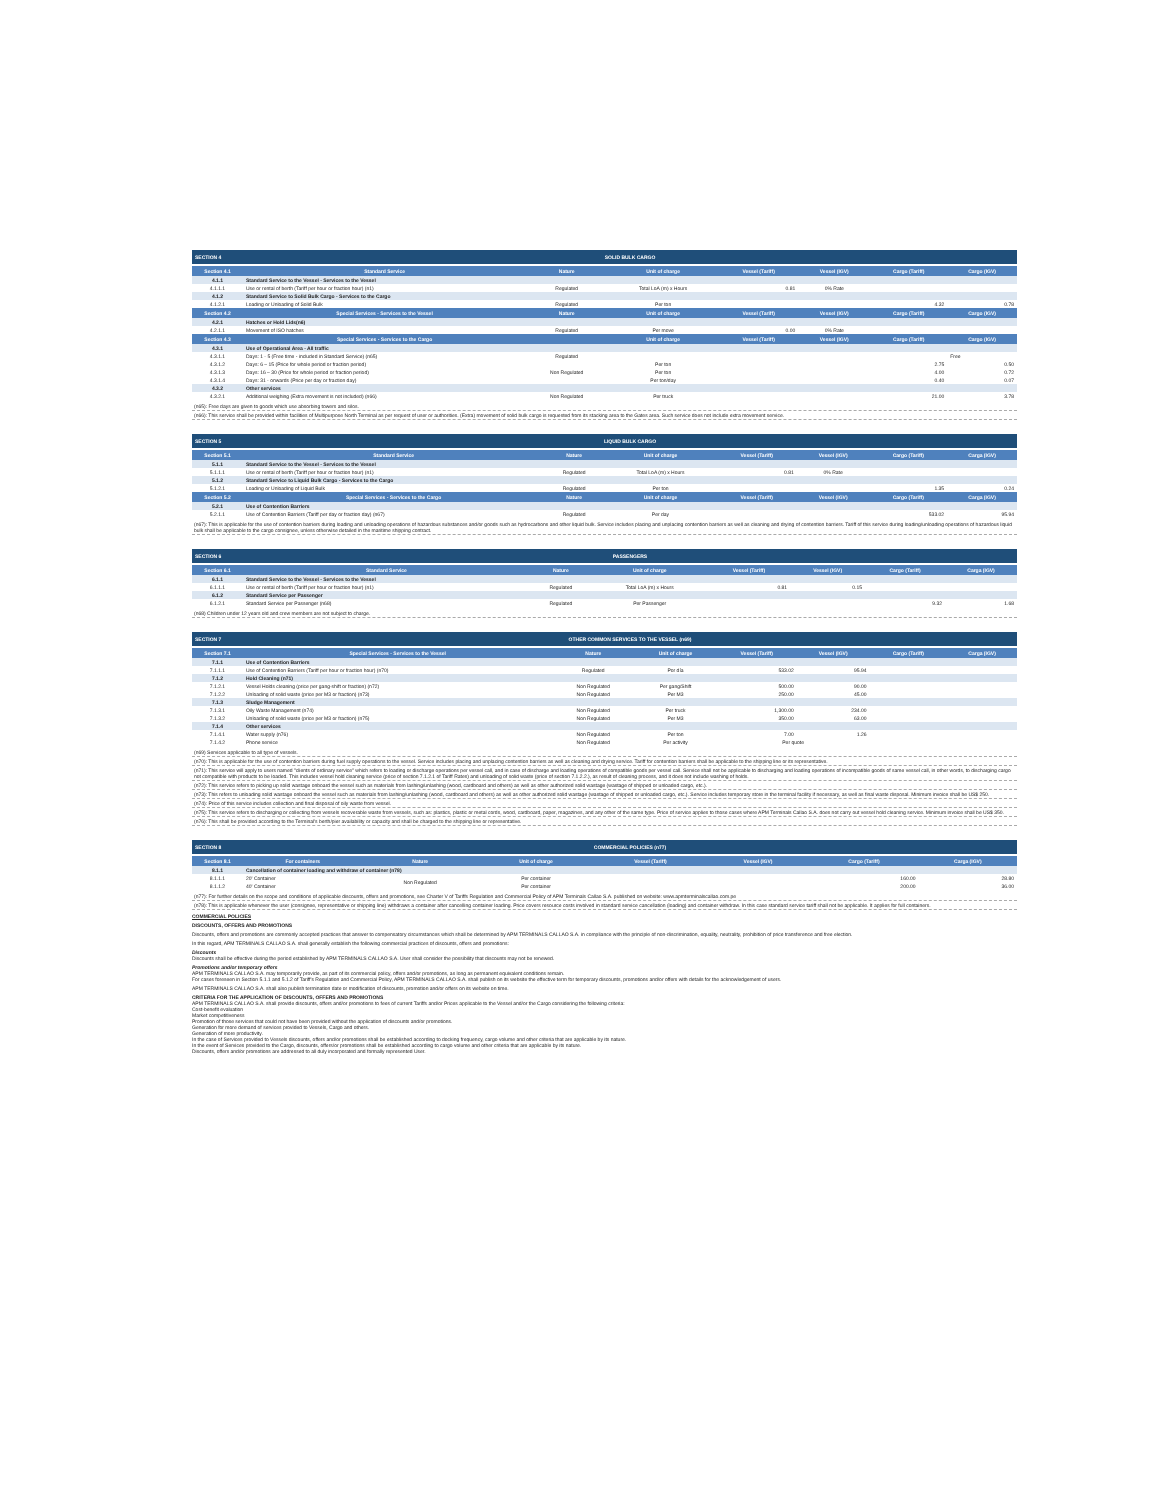| SECTION 4 | SOLID BULK CARGO |
| Section 4.1 | Standard Service | Nature | Unit of charge | Vessel (Tariff) | Vessel (IGV) | Cargo (Tariff) | Cargo (IGV) |
| --- | --- | --- | --- | --- | --- | --- | --- |
| 4.1.1 | Standard Service to the Vessel - Services to the Vessel | | | | | | |
| 4.1.1.1 | Use or rental of berth (Tariff per hour or fraction hour) (n1) | Regulated | Total LoA (m) x Hours | 0.81 | 0% Rate | | |
| 4.1.2 | Standard Service to Solid Bulk Cargo - Services to the Cargo | | | | | | |
| 4.1.2.1 | Loading or Unloading of Solid Bulk | Regulated | Per ton | | | 4.32 | 0.78 |
| Section 4.2 | Special Services - Services to the Vessel | Nature | Unit of charge | Vessel (Tariff) | Vessel (IGV) | Cargo (Tariff) | Cargo (IGV) |
| 4.2.1 | Hatches or Hold Lids(n6) | | | | | | |
| 4.2.1.1 | Movement of ISO hatches | Regulated | Per move | 0.00 | 0% Rate | | |
| Section 4.3 | Special Services - Services to the Cargo | | Unit of charge | Vessel (Tariff) | Vessel (IGV) | Cargo (Tariff) | Cargo (IGV) |
| 4.3.1 | Use of Operational Area - All traffic | | | | | | |
| 4.3.1.1 | Days: 1 - 5 (Free time - included in Standard Service) (n65) | Regulated | | | | | Free |
| 4.3.1.2 | Days: 6 – 15 (Price for whole period or fraction period) | Non Regulated | Per ton | | | 2.75 | 0.50 |
| 4.3.1.3 | Days: 16 – 30 (Price for whole period or fraction period) | | Per ton | | | 4.00 | 0.72 |
| 4.3.1.4 | Days: 31 - onwards (Price per day or fraction day) | | Per ton/day | | | 0.40 | 0.07 |
| 4.3.2 | Other services | | | | | | |
| 4.3.2.1 | Additional weighing (Extra movement is not included) (n66) | Non Regulated | Per truck | | | 21.00 | 3.78 |
(n65): Free days are given to goods which use absorbing towers and silos.
(n66): This service shall be provided within facilities of Multipurpose North Terminal as per request of user or authorities. (Extra) movement of solid bulk cargo is requested from its stacking area to the Gates area. Such service does not include extra movement service.
| SECTION 5 | LIQUID BULK CARGO |
| Section 5.1 | Standard Service | Nature | Unit of charge | Vessel (Tariff) | Vessel (IGV) | Cargo (Tariff) | Carga (IGV) |
| --- | --- | --- | --- | --- | --- | --- | --- |
| 5.1.1 | Standard Service to the Vessel - Services to the Vessel | | | | | | |
| 5.1.1.1 | Use or rental of berth (Tariff per hour or fraction hour) (n1) | Regulated | Total LoA (m) x Hours | 0.81 | 0% Rate | | |
| 5.1.2 | Standard Service to Liquid Bulk Cargo - Services to the Cargo | | | | | | |
| 5.1.2.1 | Loading or Unloading of Liquid Bulk | Regulated | Per ton | | | 1.35 | 0.24 |
| Section 5.2 | Special Services - Services to the Cargo | Nature | Unit of charge | Vessel (Tariff) | Vessel (IGV) | Cargo (Tariff) | Carga (IGV) |
| 5.2.1 | Use of Contention Barriers | | | | | | |
| 5.2.1.1 | Use of Contention Barriers (Tariff per day or fraction day) (n67) | Regulated | Per day | | | 533.02 | 95.94 |
(n67): This is applicable for the use of contention barriers during loading and unloading operations of hazardous substances and/or goods such as hydrocarbons and other liquid bulk. Service includes placing and unplacing contention barriers as well as cleaning and drying of contention barriers. Tariff of this service during loading/unloading operations of hazardous liquid bulk shall be applicable to the cargo consignee, unless otherwise detailed in the maritime shipping contract.
| SECTION 6 | PASSENGERS |
| Section 6.1 | Standard Service | Nature | Unit of charge | Vessel (Tariff) | Vessel (IGV) | Cargo (Tariff) | Carga (IGV) |
| --- | --- | --- | --- | --- | --- | --- | --- |
| 6.1.1 | Standard Service to the Vessel - Services to the Vessel | | | | | | |
| 6.1.1.1 | Use or rental of berth (Tariff per hour or fraction hour) (n1) | Regulated | Total LoA (m) x Hours | 0.81 | 0.15 | | |
| 6.1.2 | Standard Service per Passenger | | | | | | |
| 6.1.2.1 | Standard Service per Passenger (n68) | Regulated | Per Passenger | | | 9.32 | 1.68 |
(n68) Children under 12 years old and crew members are not subject to charge.
| SECTION 7 | OTHER COMMON SERVICES TO THE VESSEL (n69) |
| Section 7.1 | Special Services - Services to the Vessel | Nature | Unit of charge | Vessel (Tariff) | Vessel (IGV) | Cargo (Tariff) | Carga (IGV) |
| --- | --- | --- | --- | --- | --- | --- | --- |
| 7.1.1 | Use of Contention Barriers | | | | | | |
| 7.1.1.1 | Use of Contention Barriers (Tariff per hour or fraction hour) (n70) | Regulated | Por día | 533.02 | 95.94 | | |
| 7.1.2 | Hold Cleaning (n71) | | | | | | |
| 7.1.2.1 | Vessel Holds cleaning (price per gang-shift or fraction) (n72) | Non Regulated | Per gang/Shift | 500.00 | 90.00 | | |
| 7.1.2.2 | Unloading of solid waste (price per M3 or fraction) (n73) | Non Regulated | Per M3 | 250.00 | 45.00 | | |
| 7.1.3 | Sludge Management | | | | | | |
| 7.1.3.1 | Oily Waste Management (n74) | Non Regulated | Per truck | 1,300.00 | 234.00 | | |
| 7.1.3.2 | Unloading of solid waste (price per M3 or fraction) (n75) | Non Regulated | Per M3 | 350.00 | 63.00 | | |
| 7.1.4 | Other services | | | | | | |
| 7.1.4.1 | Water supply (n76) | Non Regulated | Per ton | 7.00 | 1.26 | | |
| 7.1.4.2 | Phone service | Non Regulated | Per activity | Per quote | | | |
(n69) Services applicable to all type of vessels.
(n70): This is applicable for the use of contention barriers during fuel supply operations to the vessel. Service includes placing and unplacing contention barriers as well as cleaning and drying service. Tariff for contention barriers shall be applicable to the shipping line or its representative.
(n71): This service will apply to users named "clients of ordinary service" which refers to loading or discharge operations per vessel call, and in case of discharge and loading operations of compatible goods per vessel call. Service shall not be applicable to discharging and loading operations of incompatible goods of same vessel call, in other words, to discharging cargo not compatible with products to be loaded. This includes vessel hold cleaning service (price of section 7.1.2.1 of Tariff Rates) and unloading of solid waste (price of section 7.1.2.2.), as result of cleaning process, and it does not include washing of holds.
(n72): This service refers to picking up solid wastage onboard the vessel such as materials from lashing/unlashing (wood, cardboard and others) as well as other authorized solid wastage (wastage of shipped or unloaded cargo, etc.).
(n73): This refers to unloading solid wastage onboard the vessel such as materials from lashing/unlashing (wood, cardboard and others) as well as other authorized solid wastage (wastage of shipped or unloaded cargo, etc.). Service includes temporary store in the terminal facility if necessary, as well as final waste disposal. Minimum invoice shall be US$ 250.
(n74): Price of this service includes collection and final disposal of oily waste from vessel.
(n75): This service refers to discharging or collecting from vessels recoverable waste from vessels, such as: plastics, plastic or metal cords, wood, cardboard, paper, magazines, and any other of the same type. Price of service applies to those cases where APM Terminals Callao S.A. does not carry out vessel hold cleaning service. Minimum invoice shall be US$ 350.
(n76): This shall be provided according to the Terminal's berth/pier availability or capacity and shall be charged to the shipping line or representative.
| SECTION 8 | COMMERCIAL POLICIES (n77) |
| Section 8.1 | For containers | Nature | Unit of charge | Vessel (Tariff) | Vessel (IGV) | Cargo (Tariff) | Carga (IGV) |
| --- | --- | --- | --- | --- | --- | --- | --- |
| 8.1.1 | Cancellation of container loading and withdraw of container (n78) | | | | | | |
| 8.1.1.1 | 20' Container | Non Regulated | Per container | | | 160.00 | 28.80 |
| 8.1.1.2 | 40' Container | | Per container | | | 200.00 | 36.00 |
(n77): For further details on the scope and conditions of applicable discounts, offers and promotions, see Charter V of Tariffs Regulation and Commercial Policy of APM Terminals Callao S.A. published on website: www.apmterminalscallao.com.pe
(n78): This is applicable whenever the user (consignee, representative or shipping line) withdraws a container after cancelling container loading. Price covers resource costs involved in standard service cancellation (loading) and container withdraw. In this case standard service tariff shall not be applicable. It applies for full containers.
COMMERCIAL POLICIES
DISCOUNTS, OFFERS AND PROMOTIONS
Discounts, offers and promotions are commonly accepted practices that answer to compensatory circumstances which shall be determined by APM TERMINALS CALLAO S.A. in compliance with the principle of non-discrimination, equality, neutrality, prohibition of price transference and free election.
In this regard, APM TERMINALS CALLAO S.A. shall generally establish the following commercial practices of discounts, offers and promotions:
Discounts
Discounts shall be effective during the period established by APM TERMINALS CALLAO S.A. User shall consider the possibility that discounts may not be renewed.
Promotions and/or temporary offers
APM TERMINALS CALLAO S.A. may temporarily provide, as part of its commercial policy, offers and/or promotions, as long as permanent equivalent conditions remain.
For cases foreseen in Section 5.1.1 and 5.1.2 of Tariff's Regulation and Commercial Policy, APM TERMINALS CALLAO S.A. shall publish on its website the effective term for temporary discounts, promotions and/or offers with details for the acknowledgement of users.
APM TERMINALS CALLAO S.A. shall also publish termination date or modification of discounts, promotion and/or offers on its website on time.
CRITERIA FOR THE APPLICATION OF DISCOUNTS, OFFERS AND PROMOTIONS
APM TERMINALS CALLAO S.A. shall provide discounts, offers and/or promotions to fees of current Tariffs and/or Prices applicable to the Vessel and/or the Cargo considering the following criteria:
Cost-benefit evaluation
Market competitiveness
Promotion of those services that could not have been provided without the application of discounts and/or promotions.
Generation for more demand of services provided to Vessels, Cargo and others.
Generation of more productivity.
In the case of Services provided to Vessels discounts, offers and/or promotions shall be established according to docking frequency, cargo volume and other criteria that are applicable by its nature.
In the event of Services provided to the Cargo, discounts, offers/or promotions shall be established according to cargo volume and other criteria that are applicable by its nature.
Discounts, offers and/or promotions are addressed to all duly incorporated and formally represented User.